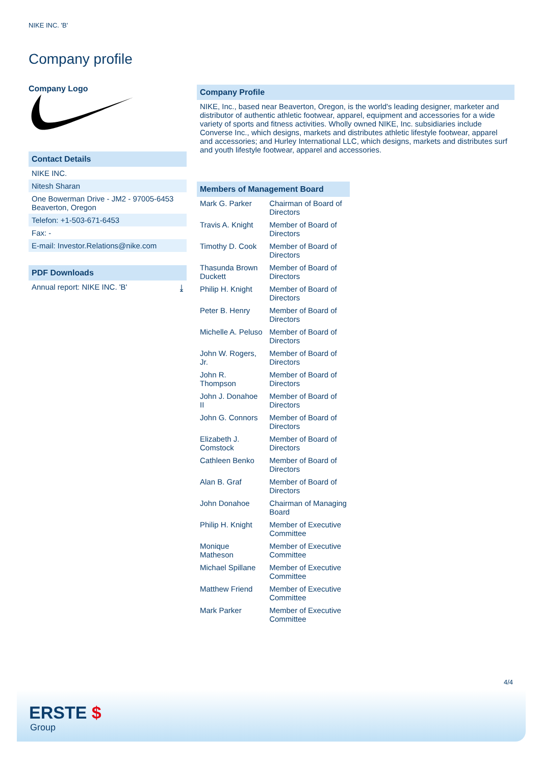NIKE INC. 'B'
Company profile
Company Logo
Contact Details
NIKE INC.
Nitesh Sharan
One Bowerman Drive - JM2 - 97005-6453
Beaverton, Oregon
Telefon: +1-503-671-6453
Fax: -
E-mail: Investor.Relations@nike.com
PDF Downloads
Annual report: NIKE INC. 'B' ⤓
Company Profile
NIKE, Inc., based near Beaverton, Oregon, is the world's leading designer, marketer and distributor of authentic athletic footwear, apparel, equipment and accessories for a wide variety of sports and fitness activities. Wholly owned NIKE, Inc. subsidiaries include Converse Inc., which designs, markets and distributes athletic lifestyle footwear, apparel and accessories; and Hurley International LLC, which designs, markets and distributes surf and youth lifestyle footwear, apparel and accessories.
Members of Management Board
| Mark G. Parker | Chairman of Board of Directors |
| Travis A. Knight | Member of Board of Directors |
| Timothy D. Cook | Member of Board of Directors |
| Thasunda Brown Duckett | Member of Board of Directors |
| Philip H. Knight | Member of Board of Directors |
| Peter B. Henry | Member of Board of Directors |
| Michelle A. Peluso | Member of Board of Directors |
| John W. Rogers, Jr. | Member of Board of Directors |
| John R. Thompson | Member of Board of Directors |
| John J. Donahoe II | Member of Board of Directors |
| John G. Connors | Member of Board of Directors |
| Elizabeth J. Comstock | Member of Board of Directors |
| Cathleen Benko | Member of Board of Directors |
| Alan B. Graf | Member of Board of Directors |
| John Donahoe | Chairman of Managing Board |
| Philip H. Knight | Member of Executive Committee |
| Monique Matheson | Member of Executive Committee |
| Michael Spillane | Member of Executive Committee |
| Matthew Friend | Member of Executive Committee |
| Mark Parker | Member of Executive Committee |
4/4
ERSTE $
Group